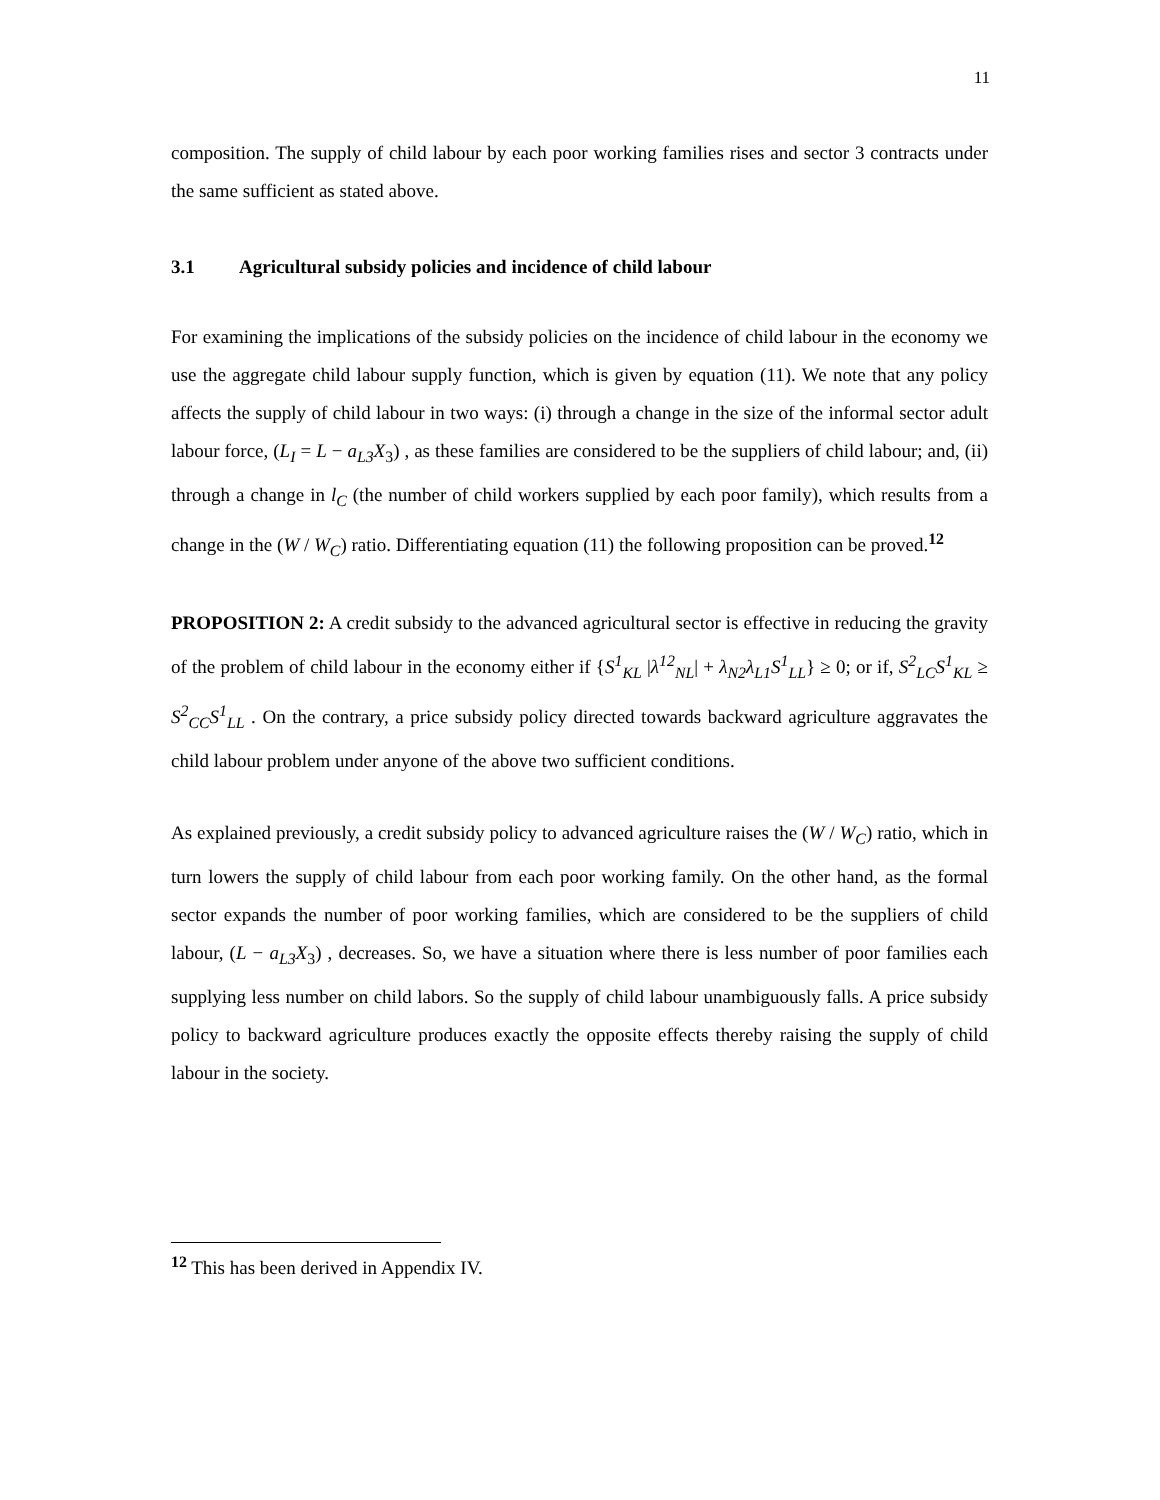11
composition. The supply of child labour by each poor working families rises and sector 3 contracts under the same sufficient as stated above.
3.1 Agricultural subsidy policies and incidence of child labour
For examining the implications of the subsidy policies on the incidence of child labour in the economy we use the aggregate child labour supply function, which is given by equation (11). We note that any policy affects the supply of child labour in two ways: (i) through a change in the size of the informal sector adult labour force, (L<sub>I</sub> = L − a<sub>L3</sub>X<sub>3</sub>) , as these families are considered to be the suppliers of child labour; and, (ii) through a change in l<sub>C</sub> (the number of child workers supplied by each poor family), which results from a change in the (W / W<sub>C</sub>) ratio. Differentiating equation (11) the following proposition can be proved.<sup>12</sup>
PROPOSITION 2: A credit subsidy to the advanced agricultural sector is effective in reducing the gravity of the problem of child labour in the economy either if {S<sup>1</sup><sub>KL</sub> |λ<sup>12</sup><sub>NL</sub>| + λ<sub>N2</sub>λ<sub>L1</sub>S<sup>1</sup><sub>LL</sub>} ≥ 0; or if, S<sup>2</sup><sub>LC</sub>S<sup>1</sup><sub>KL</sub> ≥ S<sup>2</sup><sub>CC</sub>S<sup>1</sup><sub>LL</sub> . On the contrary, a price subsidy policy directed towards backward agriculture aggravates the child labour problem under anyone of the above two sufficient conditions.
As explained previously, a credit subsidy policy to advanced agriculture raises the (W / W<sub>C</sub>) ratio, which in turn lowers the supply of child labour from each poor working family. On the other hand, as the formal sector expands the number of poor working families, which are considered to be the suppliers of child labour, (L − a<sub>L3</sub>X<sub>3</sub>) , decreases. So, we have a situation where there is less number of poor families each supplying less number on child labors. So the supply of child labour unambiguously falls. A price subsidy policy to backward agriculture produces exactly the opposite effects thereby raising the supply of child labour in the society.
<sup>12</sup> This has been derived in Appendix IV.